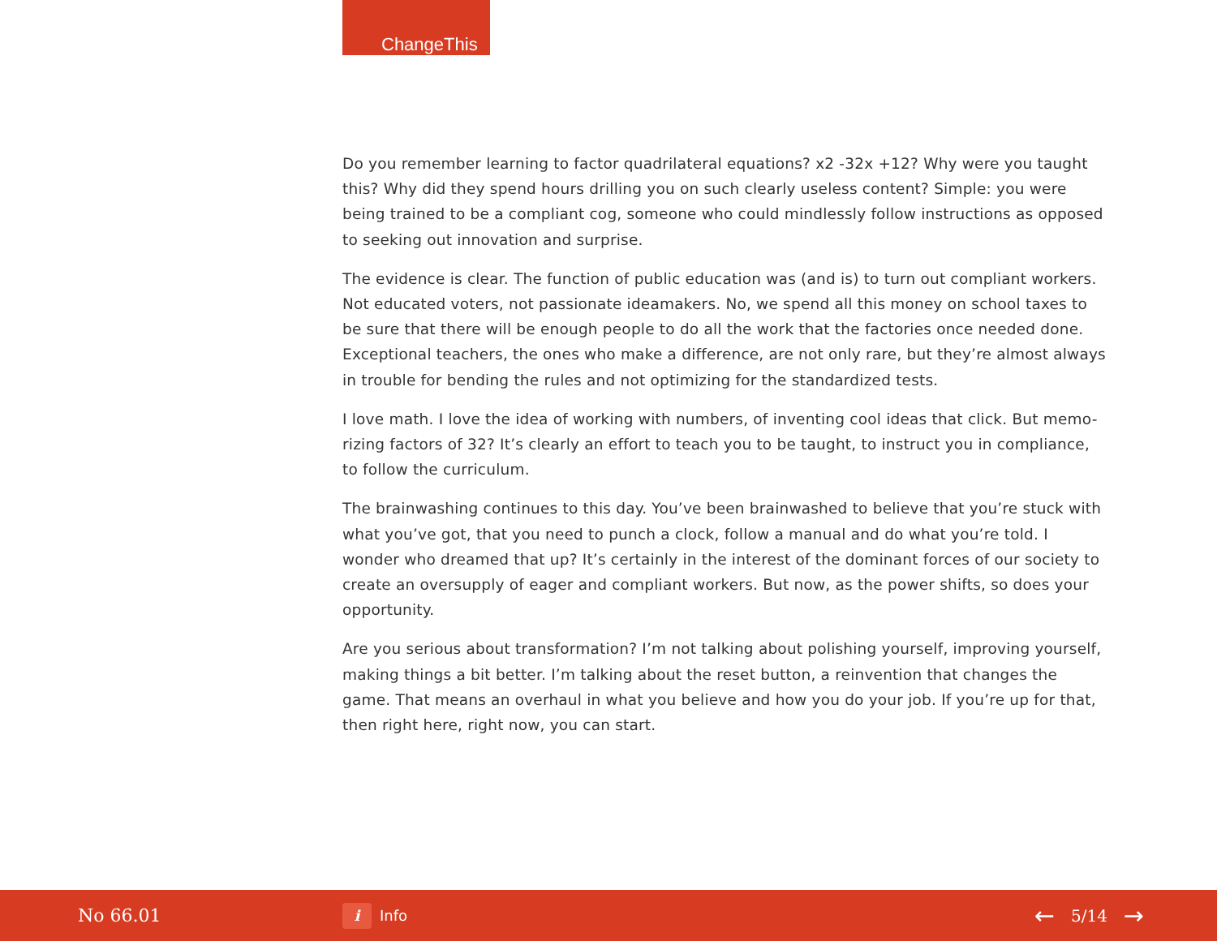ChangeThis
Do you remember learning to factor quadrilateral equations? x2 -32x +12? Why were you taught this? Why did they spend hours drilling you on such clearly useless content? Simple: you were being trained to be a compliant cog, someone who could mindlessly follow instructions as opposed to seeking out innovation and surprise.
The evidence is clear. The function of public education was (and is) to turn out compliant workers. Not educated voters, not passionate ideamakers. No, we spend all this money on school taxes to be sure that there will be enough people to do all the work that the factories once needed done. Exceptional teachers, the ones who make a difference, are not only rare, but they’re almost always in trouble for bending the rules and not optimizing for the standardized tests.
I love math. I love the idea of working with numbers, of inventing cool ideas that click. But memo-rizing factors of 32? It’s clearly an effort to teach you to be taught, to instruct you in compliance, to follow the curriculum.
The brainwashing continues to this day. You’ve been brainwashed to believe that you’re stuck with what you’ve got, that you need to punch a clock, follow a manual and do what you’re told. I wonder who dreamed that up? It’s certainly in the interest of the dominant forces of our society to create an oversupply of eager and compliant workers. But now, as the power shifts, so does your opportunity.
Are you serious about transformation? I’m not talking about polishing yourself, improving yourself, making things a bit better. I’m talking about the reset button, a reinvention that changes the game. That means an overhaul in what you believe and how you do your job. If you’re up for that, then right here, right now, you can start.
No 66.01
i Info
← 5/14 →